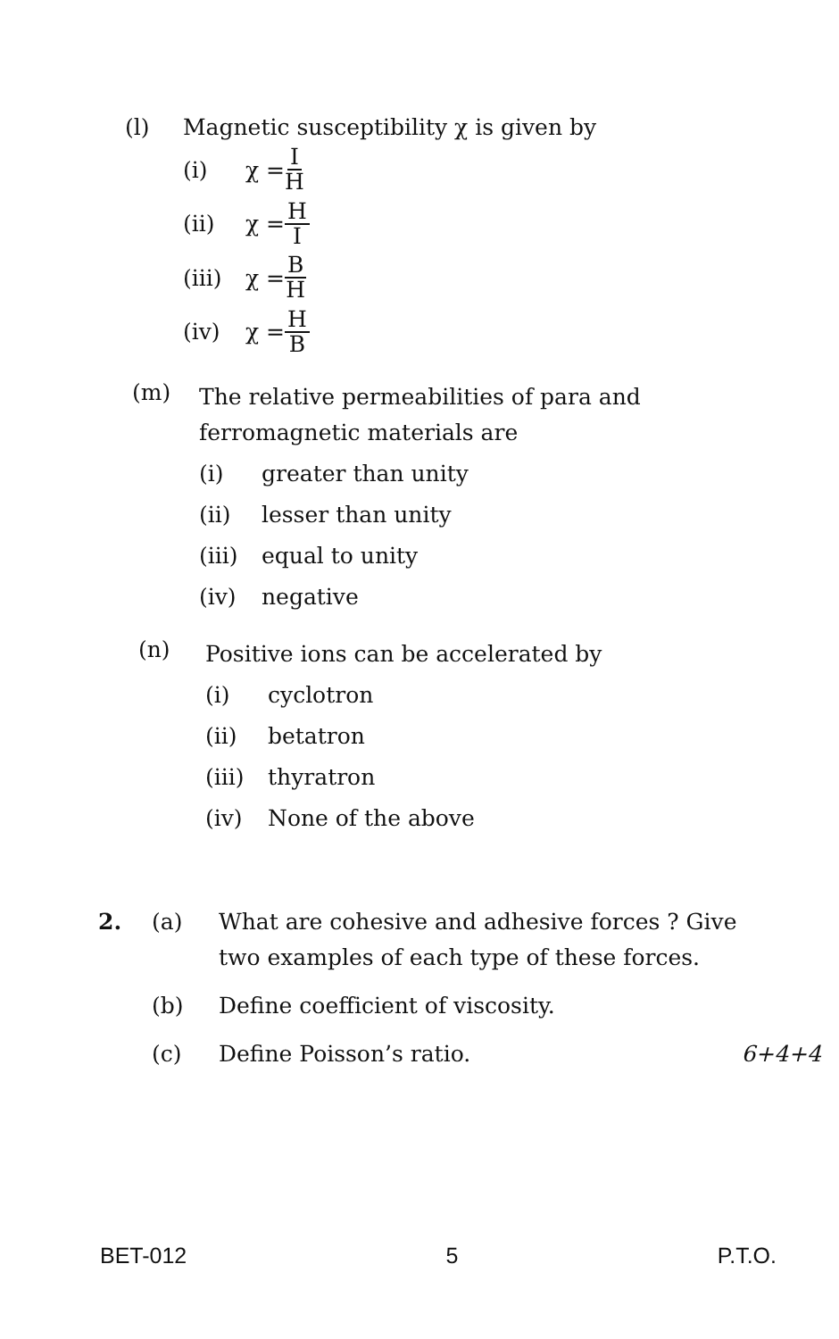(l) Magnetic susceptibility χ is given by
(i) χ = I H
(ii) χ = H I
(iii) χ = B H
(iv) χ = H B
(m)
The relative permeabilities of para and ferromagnetic materials are
(i) greater than unity
(ii) lesser than unity
(iii) equal to unity
(iv) negative
(n)
Positive ions can be accelerated by
(i) cyclotron
(ii) betatron
(iii) thyratron
(iv) None of the above
2. (a) What are cohesive and adhesive forces ? Give two examples of each type of these forces.
(b) Define coefficient of viscosity.
(c) Define Poisson’s ratio. 6+4+4
BET-012 5 P.T.O.